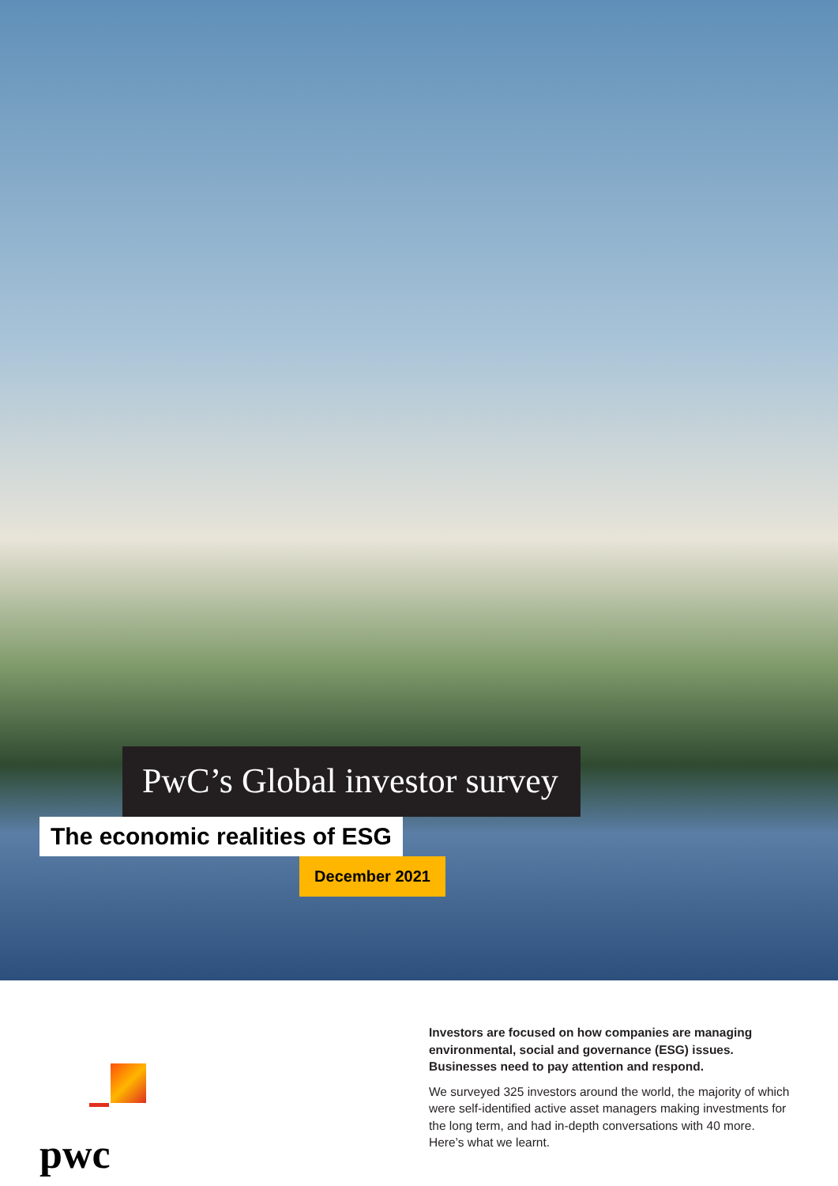PwC’s Global investor survey
The economic realities of ESG
December 2021
pwc
Investors are focused on how companies are managing environmental, social and governance (ESG) issues. Businesses need to pay attention and respond.
We surveyed 325 investors around the world, the majority of which were self-identified active asset managers making investments for the long term, and had in-depth conversations with 40 more. Here’s what we learnt.